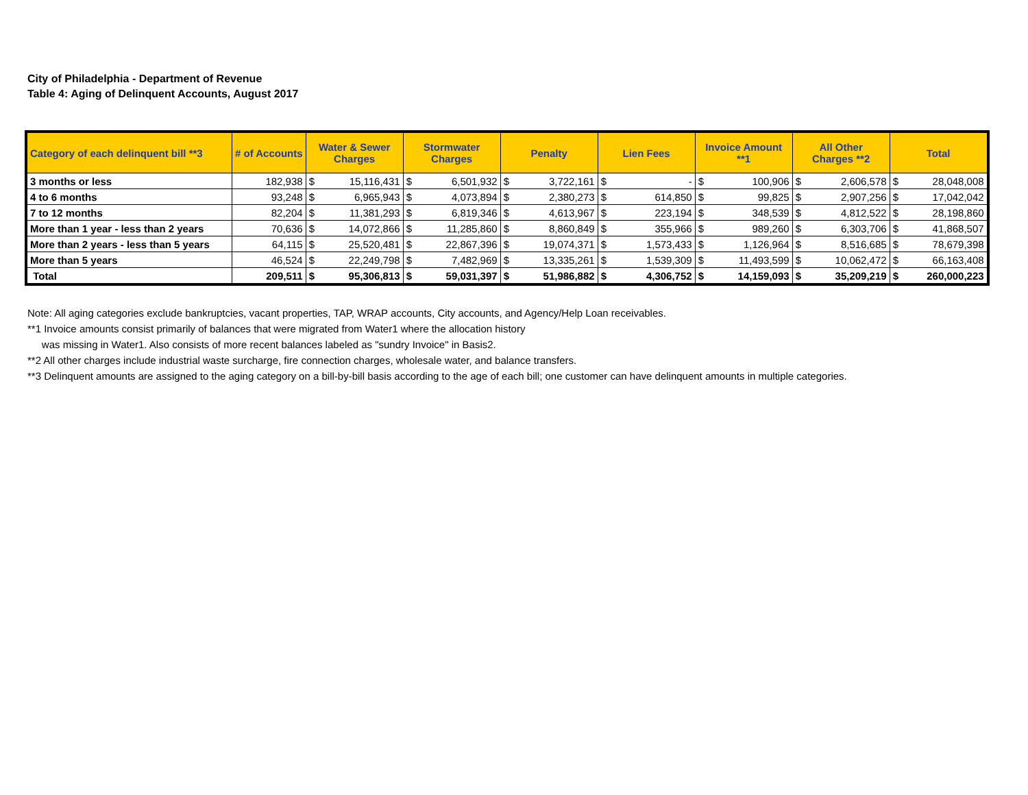City of Philadelphia - Department of Revenue
Table 4: Aging of Delinquent Accounts, August 2017
| Category of each delinquent bill **3 | # of Accounts | Water & Sewer Charges | | Stormwater Charges | | Penalty | | Lien Fees | | Invoice Amount **1 | | All Other Charges **2 | | Total | |
| --- | --- | --- | --- | --- | --- | --- | --- | --- | --- | --- | --- | --- | --- | --- | --- |
| 3 months or less | 182,938 | $ | 15,116,431 | $ | 6,501,932 | $ | 3,722,161 | $ | - | $ | 100,906 | $ | 2,606,578 | $ | 28,048,008 |
| 4 to 6 months | 93,248 | $ | 6,965,943 | $ | 4,073,894 | $ | 2,380,273 | $ | 614,850 | $ | 99,825 | $ | 2,907,256 | $ | 17,042,042 |
| 7 to 12 months | 82,204 | $ | 11,381,293 | $ | 6,819,346 | $ | 4,613,967 | $ | 223,194 | $ | 348,539 | $ | 4,812,522 | $ | 28,198,860 |
| More than 1 year - less than 2 years | 70,636 | $ | 14,072,866 | $ | 11,285,860 | $ | 8,860,849 | $ | 355,966 | $ | 989,260 | $ | 6,303,706 | $ | 41,868,507 |
| More than 2 years - less than 5 years | 64,115 | $ | 25,520,481 | $ | 22,867,396 | $ | 19,074,371 | $ | 1,573,433 | $ | 1,126,964 | $ | 8,516,685 | $ | 78,679,398 |
| More than 5 years | 46,524 | $ | 22,249,798 | $ | 7,482,969 | $ | 13,335,261 | $ | 1,539,309 | $ | 11,493,599 | $ | 10,062,472 | $ | 66,163,408 |
| Total | 209,511 | $ | 95,306,813 | $ | 59,031,397 | $ | 51,986,882 | $ | 4,306,752 | $ | 14,159,093 | $ | 35,209,219 | $ | 260,000,223 |
Note: All aging categories exclude bankruptcies, vacant properties, TAP, WRAP accounts, City accounts, and Agency/Help Loan receivables.
**1 Invoice amounts consist primarily of balances that were migrated from Water1 where the allocation history
was missing in Water1. Also consists of more recent balances labeled as "sundry Invoice" in Basis2.
**2 All other charges include industrial waste surcharge, fire connection charges, wholesale water, and balance transfers.
**3 Delinquent amounts are assigned to the aging category on a bill-by-bill basis according to the age of each bill; one customer can have delinquent amounts in multiple categories.